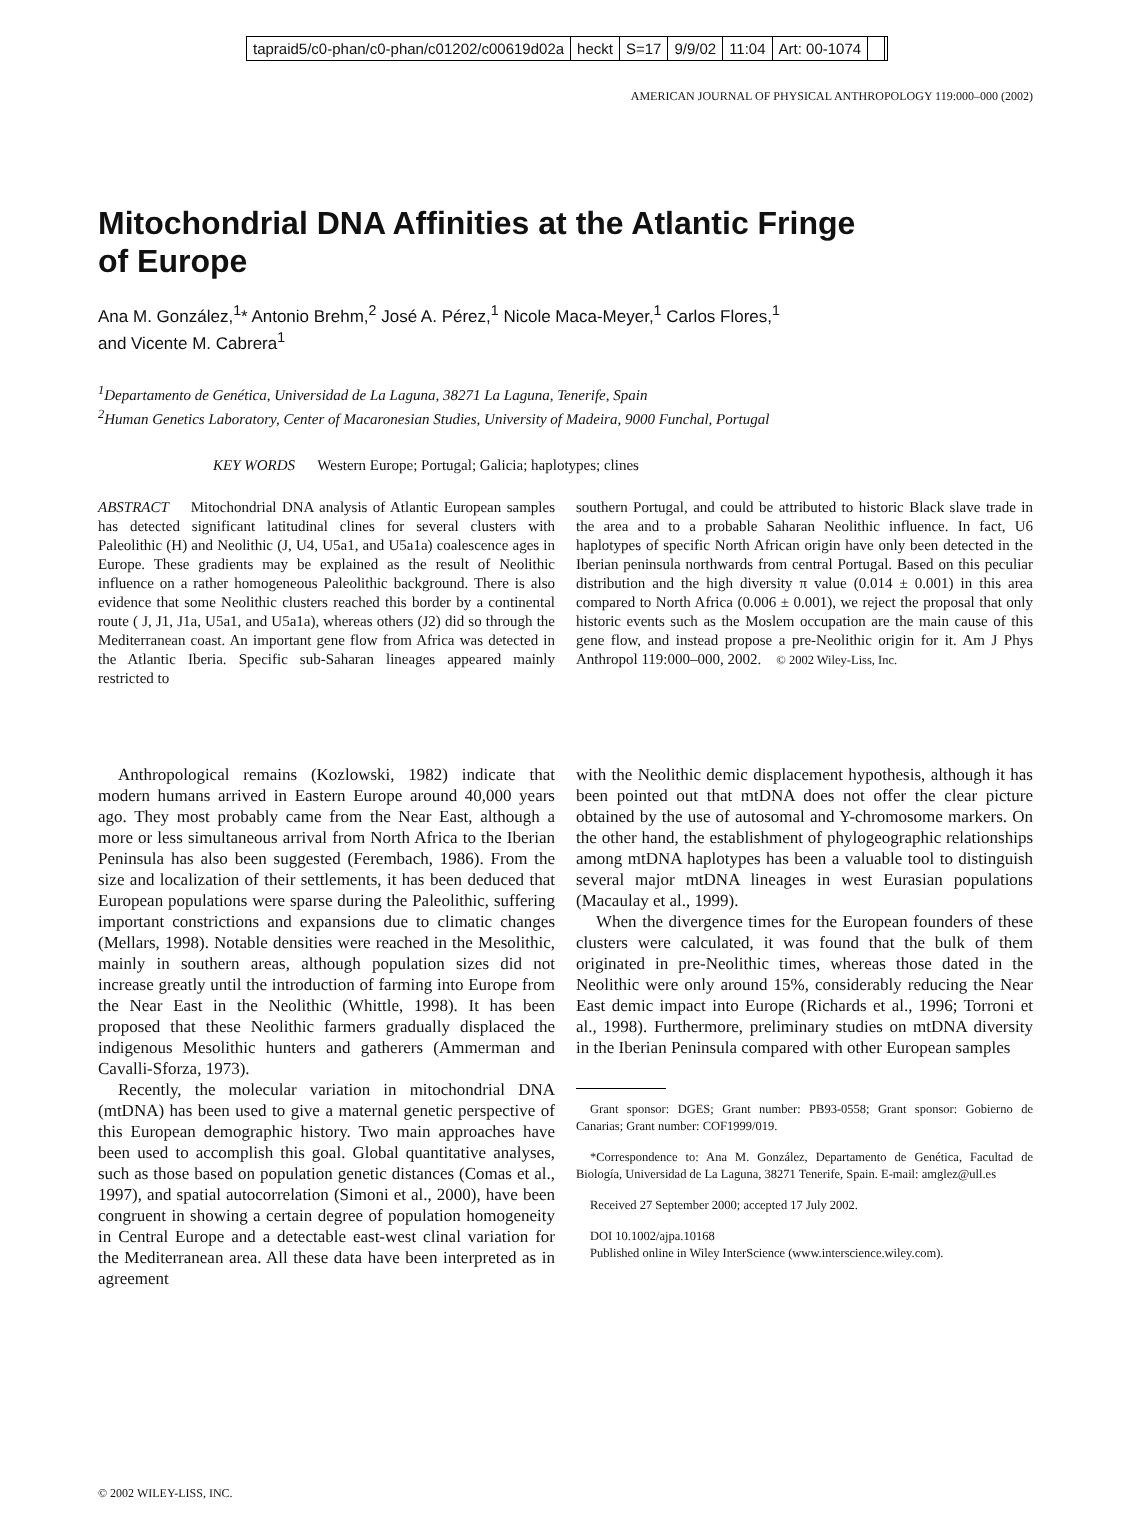tapraid5/c0-phan/c0-phan/c01202/c00619d02a heckt S=17 9/9/02 11:04 Art: 00-1074
AMERICAN JOURNAL OF PHYSICAL ANTHROPOLOGY 119:000–000 (2002)
Mitochondrial DNA Affinities at the Atlantic Fringe
of Europe
Ana M. González,<sup>1</sup>* Antonio Brehm,<sup>2</sup> José A. Pérez,<sup>1</sup> Nicole Maca-Meyer,<sup>1</sup> Carlos Flores,<sup>1</sup>
and Vicente M. Cabrera<sup>1</sup>
<sup>1</sup> Departamento de Genética, Universidad de La Laguna, 38271 La Laguna, Tenerife, Spain
<sup>2</sup> Human Genetics Laboratory, Center of Macaronesian Studies, University of Madeira, 9000 Funchal, Portugal
KEY WORDS Western Europe; Portugal; Galicia; haplotypes; clines
ABSTRACT Mitochondrial DNA analysis of Atlantic European samples has detected significant latitudinal clines for several clusters with Paleolithic (H) and Neolithic (J, U4, U5a1, and U5a1a) coalescence ages in Europe. These gradients may be explained as the result of Neolithic influence on a rather homogeneous Paleolithic background. There is also evidence that some Neolithic clusters reached this border by a continental route ( J, J1, J1a, U5a1, and U5a1a), whereas others (J2) did so through the Mediterranean coast. An important gene flow from Africa was detected in the Atlantic Iberia. Specific sub-Saharan lineages appeared mainly restricted to
southern Portugal, and could be attributed to historic Black slave trade in the area and to a probable Saharan Neolithic influence. In fact, U6 haplotypes of specific North African origin have only been detected in the Iberian peninsula northwards from central Portugal. Based on this peculiar distribution and the high diversity π value (0.014 ± 0.001) in this area compared to North Africa (0.006 ± 0.001), we reject the proposal that only historic events such as the Moslem occupation are the main cause of this gene flow, and instead propose a pre-Neolithic origin for it. Am J Phys Anthropol 119:000–000, 2002. © 2002 Wiley-Liss, Inc.
Anthropological remains (Kozlowski, 1982) indicate that modern humans arrived in Eastern Europe around 40,000 years ago. They most probably came from the Near East, although a more or less simultaneous arrival from North Africa to the Iberian Peninsula has also been suggested (Ferembach, 1986). From the size and localization of their settlements, it has been deduced that European populations were sparse during the Paleolithic, suffering important constrictions and expansions due to climatic changes (Mellars, 1998). Notable densities were reached in the Mesolithic, mainly in southern areas, although population sizes did not increase greatly until the introduction of farming into Europe from the Near East in the Neolithic (Whittle, 1998). It has been proposed that these Neolithic farmers gradually displaced the indigenous Mesolithic hunters and gatherers (Ammerman and Cavalli-Sforza, 1973).
Recently, the molecular variation in mitochondrial DNA (mtDNA) has been used to give a maternal genetic perspective of this European demographic history. Two main approaches have been used to accomplish this goal. Global quantitative analyses, such as those based on population genetic distances (Comas et al., 1997), and spatial autocorrelation (Simoni et al., 2000), have been congruent in showing a certain degree of population homogeneity in Central Europe and a detectable east-west clinal variation for the Mediterranean area. All these data have been interpreted as in agreement
with the Neolithic demic displacement hypothesis, although it has been pointed out that mtDNA does not offer the clear picture obtained by the use of autosomal and Y-chromosome markers. On the other hand, the establishment of phylogeographic relationships among mtDNA haplotypes has been a valuable tool to distinguish several major mtDNA lineages in west Eurasian populations (Macaulay et al., 1999).
When the divergence times for the European founders of these clusters were calculated, it was found that the bulk of them originated in pre-Neolithic times, whereas those dated in the Neolithic were only around 15%, considerably reducing the Near East demic impact into Europe (Richards et al., 1996; Torroni et al., 1998). Furthermore, preliminary studies on mtDNA diversity in the Iberian Peninsula compared with other European samples
Grant sponsor: DGES; Grant number: PB93-0558; Grant sponsor: Gobierno de Canarias; Grant number: COF1999/019.
*Correspondence to: Ana M. González, Departamento de Genética, Facultad de Biología, Universidad de La Laguna, 38271 Tenerife, Spain. E-mail: amglez@ull.es
Received 27 September 2000; accepted 17 July 2002.
DOI 10.1002/ajpa.10168
Published online in Wiley InterScience (www.interscience.wiley.com).
© 2002 WILEY-LISS, INC.